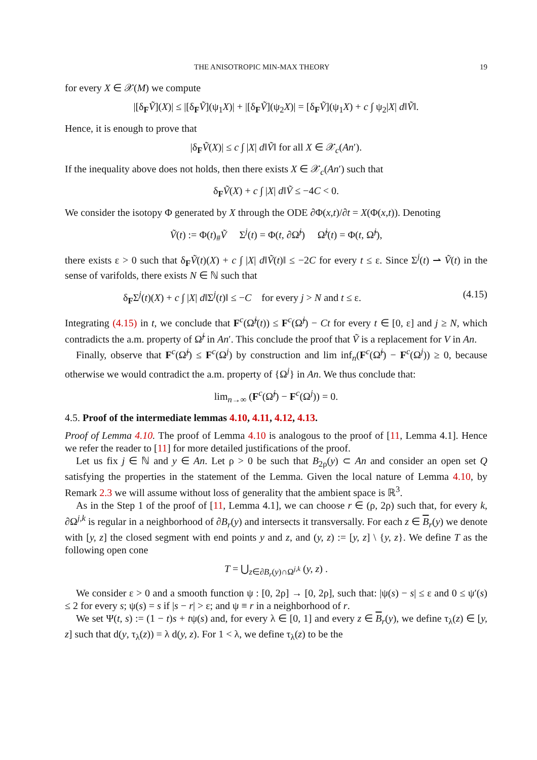THE ANISOTROPIC MIN-MAX THEORY 19
for every X ∈ 𝒳(M) we compute
|[δ<sub>F</sub>Ṽ](X)| ≤ |[δ<sub>F</sub>Ṽ](ψ<sub>1</sub>X)| + |[δ<sub>F</sub>Ṽ](ψ<sub>2</sub>X)| = [δ<sub>F</sub>Ṽ](ψ<sub>1</sub>X) + c ∫ ψ<sub>2</sub>|X| d‖Ṽ‖.
Hence, it is enough to prove that
|δ<sub>F</sub>Ṽ(X)| ≤ c ∫ |X| d‖Ṽ‖ for all X ∈ 𝒳<sub>c</sub>(An′).
If the inequality above does not holds, then there exists X ∈ 𝒳<sub>c</sub>(An′) such that
δ<sub>F</sub>Ṽ(X) + c ∫ |X| d‖Ṽ ≤ −4C < 0.
We consider the isotopy Φ generated by X through the ODE ∂Φ(x,t)/∂t = X(Φ(x,t)). Denoting
Ṽ(t) := Φ(t)<sub>#</sub>Ṽ Σ<sup>j</sup>(t) = Φ(t, ∂Ω̃<sup>j</sup>) Ω̃<sup>j</sup>(t) = Φ(t, Ω̃<sup>j</sup>),
there exists ε > 0 such that δ<sub>F</sub>Ṽ(t)(X) + c ∫ |X| d‖Ṽ(t)‖ ≤ −2C for every t ≤ ε. Since Σ<sup>j</sup>(t) ⇀ Ṽ(t) in the sense of varifolds, there exists N ∈ ℕ such that
δ<sub>F</sub>Σ<sup>j</sup>(t)(X) + c ∫ |X| d‖Σ<sup>j</sup>(t)‖ ≤ −C for every j > N and t ≤ ε. (4.15)
Integrating (4.15) in t, we conclude that F<sup>c</sup>(Ω̃<sup>j</sup>(t)) ≤ F<sup>c</sup>(Ω̃<sup>j</sup>) − Ct for every t ∈ [0, ε] and j ≥ N, which contradicts the a.m. property of Ω̃<sup>j</sup> in An′. This conclude the proof that Ṽ is a replacement for V in An.
Finally, observe that F<sup>c</sup>(Ω̃<sup>j</sup>) ≤ F<sup>c</sup>(Ω<sup>j</sup>) by construction and lim inf<sub>n</sub>(F<sup>c</sup>(Ω̃<sup>j</sup>) − F<sup>c</sup>(Ω<sup>j</sup>)) ≥ 0, because otherwise we would contradict the a.m. property of {Ω<sup>j</sup>} in An. We thus conclude that:
lim<sub>n→∞</sub> (F<sup>c</sup>(Ω̃<sup>j</sup>) − F<sup>c</sup>(Ω<sup>j</sup>)) = 0.
4.5. Proof of the intermediate lemmas 4.10, 4.11, 4.12, 4.13.
Proof of Lemma 4.10. The proof of Lemma 4.10 is analogous to the proof of [11, Lemma 4.1]. Hence we refer the reader to [11] for more detailed justifications of the proof.
Let us fix j ∈ ℕ and y ∈ An. Let ρ > 0 be such that B<sub>2ρ</sub>(y) ⊂ An and consider an open set Q satisfying the properties in the statement of the Lemma. Given the local nature of Lemma 4.10, by Remark 2.3 we will assume without loss of generality that the ambient space is ℝ<sup>3</sup>.
As in the Step 1 of the proof of [11, Lemma 4.1], we can choose r ∈ (ρ, 2ρ) such that, for every k, ∂Ω<sup>j,k</sup> is regular in a neighborhood of ∂B<sub>r</sub>(y) and intersects it transversally. For each z ∈ B<sub>r</sub>(y) we denote with [y, z] the closed segment with end points y and z, and (y, z) := [y, z] \ {y, z}. We define T as the following open cone
T = ⋃<sub>z∈∂B<sub>r</sub>(y)∩Ω<sup>j,k</sup></sub> (y, z) .
We consider ε > 0 and a smooth function ψ : [0, 2ρ] → [0, 2ρ], such that: |ψ(s) − s| ≤ ε and 0 ≤ ψ′(s) ≤ 2 for every s; ψ(s) = s if |s − r| > ε; and ψ ≡ r in a neighborhood of r.
We set Ψ(t, s) := (1 − t)s + tψ(s) and, for every λ ∈ [0, 1] and every z ∈ B<sub>r</sub>(y), we define τ<sub>λ</sub>(z) ∈ [y, z] such that d(y, τ<sub>λ</sub>(z)) = λ d(y, z). For 1 < λ, we define τ<sub>λ</sub>(z) to be the